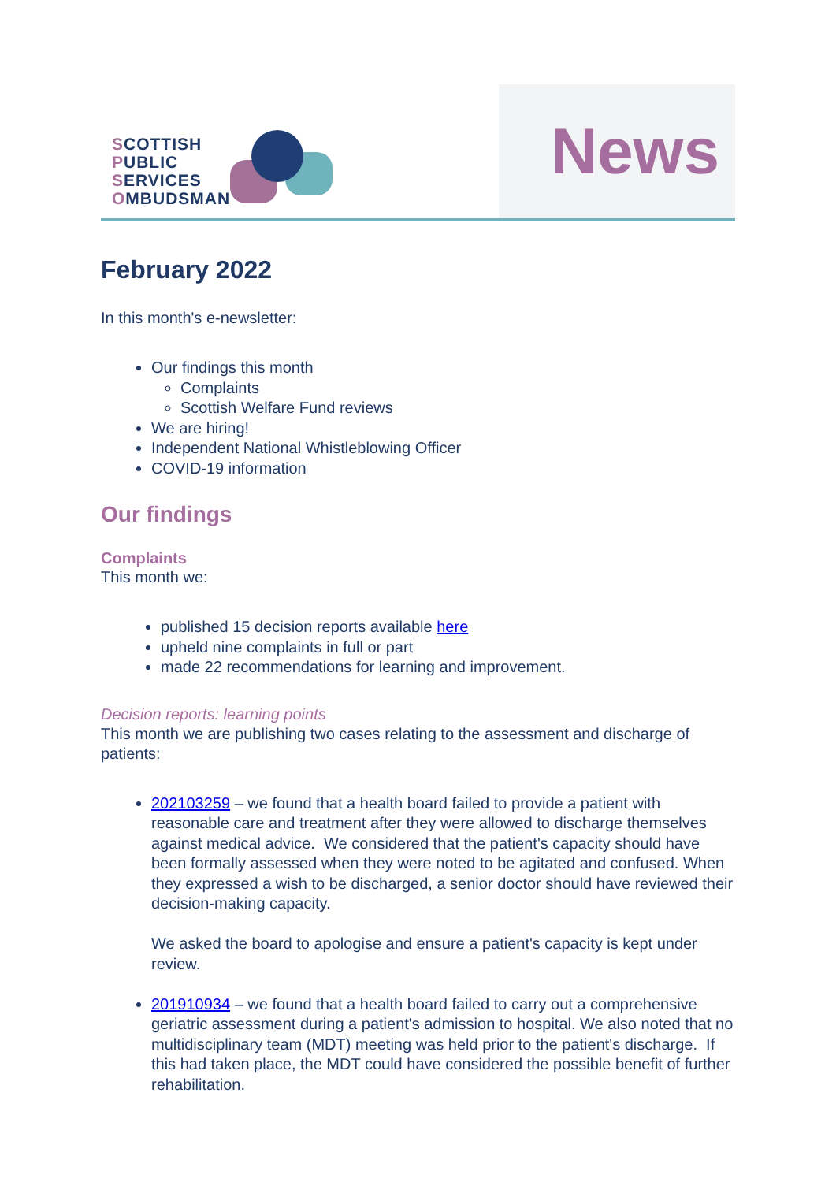SCOTTISH
PUBLIC
SERVICES
OMBUDSMAN
News
February 2022
In this month's e-newsletter:
Our findings this month
Complaints
Scottish Welfare Fund reviews
We are hiring!
Independent National Whistleblowing Officer
COVID-19 information
Our findings
Complaints
This month we:
published 15 decision reports available here
upheld nine complaints in full or part
made 22 recommendations for learning and improvement.
Decision reports: learning points
This month we are publishing two cases relating to the assessment and discharge of patients:
202103259 – we found that a health board failed to provide a patient with reasonable care and treatment after they were allowed to discharge themselves against medical advice. We considered that the patient's capacity should have been formally assessed when they were noted to be agitated and confused. When they expressed a wish to be discharged, a senior doctor should have reviewed their decision-making capacity.
We asked the board to apologise and ensure a patient's capacity is kept under review.
201910934 – we found that a health board failed to carry out a comprehensive geriatric assessment during a patient's admission to hospital. We also noted that no multidisciplinary team (MDT) meeting was held prior to the patient's discharge. If this had taken place, the MDT could have considered the possible benefit of further rehabilitation.